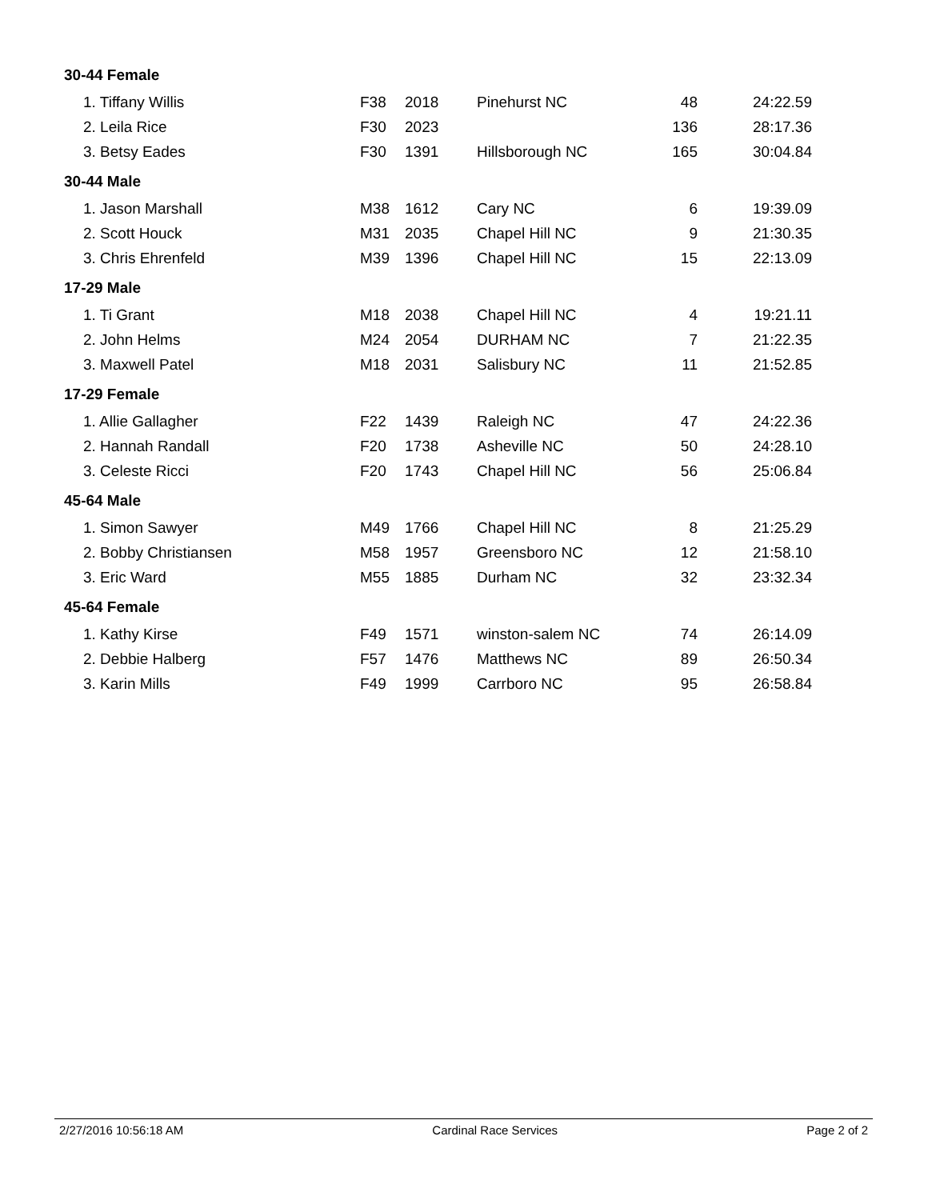| 30-44 Female | | | | | |
| 1. Tiffany Willis | F38 | 2018 | Pinehurst NC | 48 | 24:22.59 |
| 2. Leila Rice | F30 | 2023 | | 136 | 28:17.36 |
| 3. Betsy Eades | F30 | 1391 | Hillsborough NC | 165 | 30:04.84 |
| 30-44 Male | | | | | |
| 1. Jason Marshall | M38 | 1612 | Cary NC | 6 | 19:39.09 |
| 2. Scott Houck | M31 | 2035 | Chapel Hill NC | 9 | 21:30.35 |
| 3. Chris Ehrenfeld | M39 | 1396 | Chapel Hill NC | 15 | 22:13.09 |
| 17-29 Male | | | | | |
| 1. Ti Grant | M18 | 2038 | Chapel Hill NC | 4 | 19:21.11 |
| 2. John Helms | M24 | 2054 | DURHAM NC | 7 | 21:22.35 |
| 3. Maxwell Patel | M18 | 2031 | Salisbury NC | 11 | 21:52.85 |
| 17-29 Female | | | | | |
| 1. Allie Gallagher | F22 | 1439 | Raleigh NC | 47 | 24:22.36 |
| 2. Hannah Randall | F20 | 1738 | Asheville NC | 50 | 24:28.10 |
| 3. Celeste Ricci | F20 | 1743 | Chapel Hill NC | 56 | 25:06.84 |
| 45-64 Male | | | | | |
| 1. Simon Sawyer | M49 | 1766 | Chapel Hill NC | 8 | 21:25.29 |
| 2. Bobby Christiansen | M58 | 1957 | Greensboro NC | 12 | 21:58.10 |
| 3. Eric Ward | M55 | 1885 | Durham NC | 32 | 23:32.34 |
| 45-64 Female | | | | | |
| 1. Kathy Kirse | F49 | 1571 | winston-salem NC | 74 | 26:14.09 |
| 2. Debbie Halberg | F57 | 1476 | Matthews NC | 89 | 26:50.34 |
| 3. Karin Mills | F49 | 1999 | Carrboro NC | 95 | 26:58.84 |
2/27/2016 10:56:18 AM Cardinal Race Services Page 2 of 2